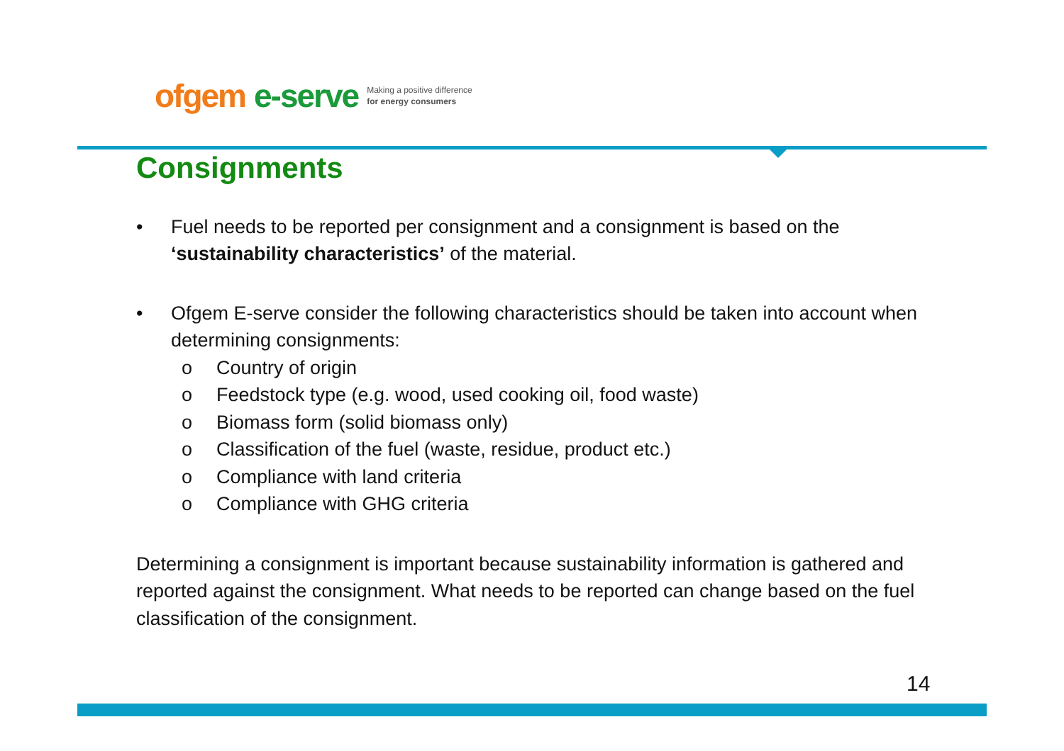ofgem e-serve Making a positive difference
for energy consumers
Consignments
• Fuel needs to be reported per consignment and a consignment is based on the ‘sustainability characteristics’ of the material.
• Ofgem E-serve consider the following characteristics should be taken into account when determining consignments:
o Country of origin
o Feedstock type (e.g. wood, used cooking oil, food waste)
o Biomass form (solid biomass only)
o Classification of the fuel (waste, residue, product etc.)
o Compliance with land criteria
o Compliance with GHG criteria
Determining a consignment is important because sustainability information is gathered and reported against the consignment. What needs to be reported can change based on the fuel classification of the consignment.
14